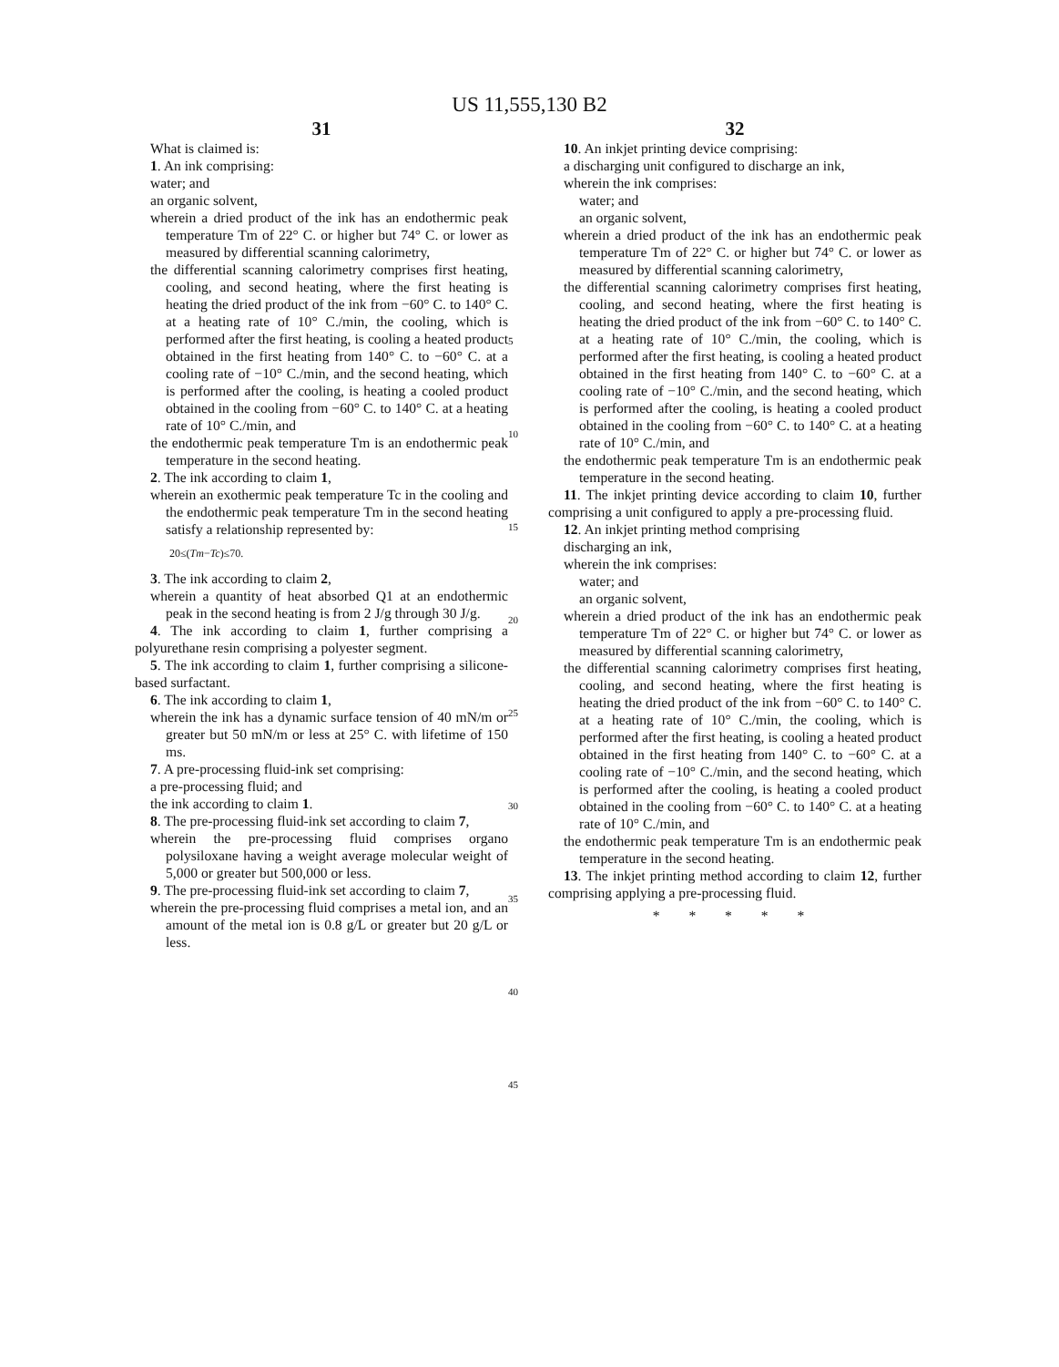US 11,555,130 B2
31
What is claimed is:
1. An ink comprising:
water; and
an organic solvent,
wherein a dried product of the ink has an endothermic peak temperature Tm of 22° C. or higher but 74° C. or lower as measured by differential scanning calorimetry,
the differential scanning calorimetry comprises first heating, cooling, and second heating, where the first heating is heating the dried product of the ink from −60° C. to 140° C. at a heating rate of 10° C./min, the cooling, which is performed after the first heating, is cooling a heated product obtained in the first heating from 140° C. to −60° C. at a cooling rate of −10° C./min, and the second heating, which is performed after the cooling, is heating a cooled product obtained in the cooling from −60° C. to 140° C. at a heating rate of 10° C./min, and
the endothermic peak temperature Tm is an endothermic peak temperature in the second heating.
2. The ink according to claim 1,
wherein an exothermic peak temperature Tc in the cooling and the endothermic peak temperature Tm in the second heating satisfy a relationship represented by:
20≤(Tm−Tc)≤70.
3. The ink according to claim 2,
wherein a quantity of heat absorbed Q1 at an endothermic peak in the second heating is from 2 J/g through 30 J/g.
4. The ink according to claim 1, further comprising a polyurethane resin comprising a polyester segment.
5. The ink according to claim 1, further comprising a silicone-based surfactant.
6. The ink according to claim 1,
wherein the ink has a dynamic surface tension of 40 mN/m or greater but 50 mN/m or less at 25° C. with lifetime of 150 ms.
7. A pre-processing fluid-ink set comprising:
a pre-processing fluid; and
the ink according to claim 1.
8. The pre-processing fluid-ink set according to claim 7,
wherein the pre-processing fluid comprises organo polysiloxane having a weight average molecular weight of 5,000 or greater but 500,000 or less.
9. The pre-processing fluid-ink set according to claim 7,
wherein the pre-processing fluid comprises a metal ion, and an amount of the metal ion is 0.8 g/L or greater but 20 g/L or less.
5
10
15
20
25
30
35
40
45
32
10. An inkjet printing device comprising:
a discharging unit configured to discharge an ink,
wherein the ink comprises:
water; and
an organic solvent,
wherein a dried product of the ink has an endothermic peak temperature Tm of 22° C. or higher but 74° C. or lower as measured by differential scanning calorimetry,
the differential scanning calorimetry comprises first heating, cooling, and second heating, where the first heating is heating the dried product of the ink from −60° C. to 140° C. at a heating rate of 10° C./min, the cooling, which is performed after the first heating, is cooling a heated product obtained in the first heating from 140° C. to −60° C. at a cooling rate of −10° C./min, and the second heating, which is performed after the cooling, is heating a cooled product obtained in the cooling from −60° C. to 140° C. at a heating rate of 10° C./min, and
the endothermic peak temperature Tm is an endothermic peak temperature in the second heating.
11. The inkjet printing device according to claim 10, further comprising a unit configured to apply a pre-processing fluid.
12. An inkjet printing method comprising
discharging an ink,
wherein the ink comprises:
water; and
an organic solvent,
wherein a dried product of the ink has an endothermic peak temperature Tm of 22° C. or higher but 74° C. or lower as measured by differential scanning calorimetry,
the differential scanning calorimetry comprises first heating, cooling, and second heating, where the first heating is heating the dried product of the ink from −60° C. to 140° C. at a heating rate of 10° C./min, the cooling, which is performed after the first heating, is cooling a heated product obtained in the first heating from 140° C. to −60° C. at a cooling rate of −10° C./min, and the second heating, which is performed after the cooling, is heating a cooled product obtained in the cooling from −60° C. to 140° C. at a heating rate of 10° C./min, and
the endothermic peak temperature Tm is an endothermic peak temperature in the second heating.
13. The inkjet printing method according to claim 12, further comprising applying a pre-processing fluid.
* * * * *